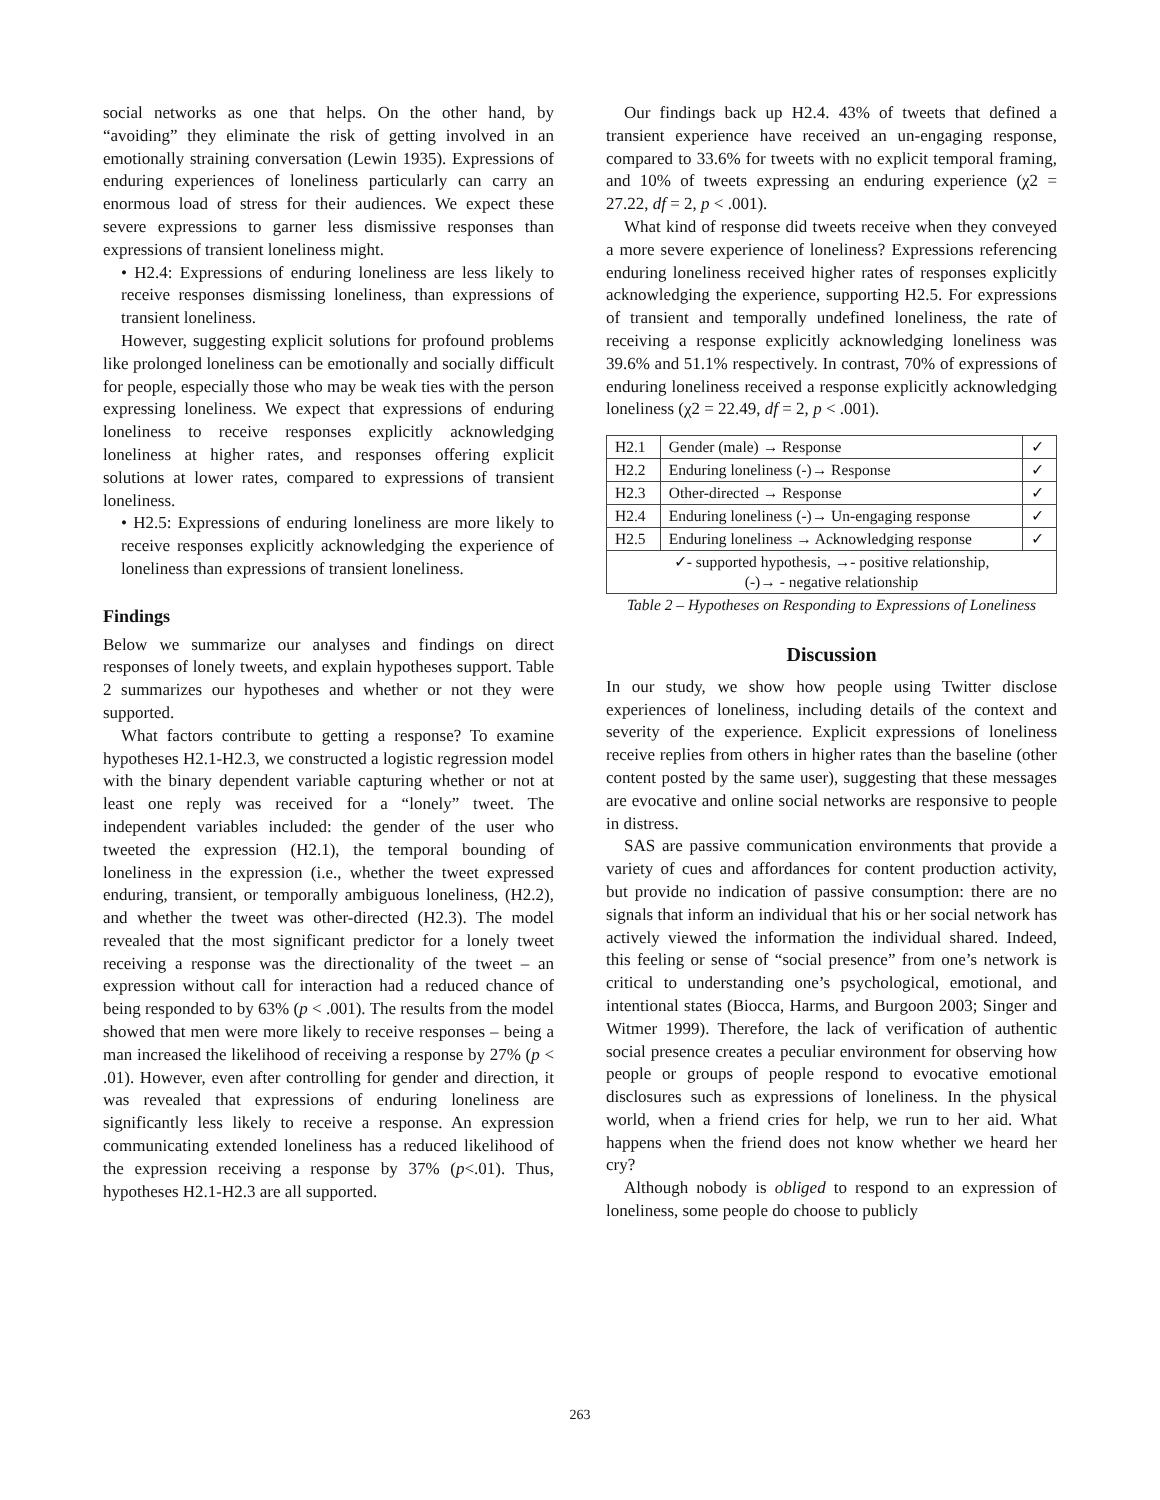social networks as one that helps. On the other hand, by “avoiding” they eliminate the risk of getting involved in an emotionally straining conversation (Lewin 1935). Expressions of enduring experiences of loneliness particularly can carry an enormous load of stress for their audiences. We expect these severe expressions to garner less dismissive responses than expressions of transient loneliness might.
• H2.4: Expressions of enduring loneliness are less likely to receive responses dismissing loneliness, than expressions of transient loneliness.
However, suggesting explicit solutions for profound problems like prolonged loneliness can be emotionally and socially difficult for people, especially those who may be weak ties with the person expressing loneliness. We expect that expressions of enduring loneliness to receive responses explicitly acknowledging loneliness at higher rates, and responses offering explicit solutions at lower rates, compared to expressions of transient loneliness.
• H2.5: Expressions of enduring loneliness are more likely to receive responses explicitly acknowledging the experience of loneliness than expressions of transient loneliness.
Findings
Below we summarize our analyses and findings on direct responses of lonely tweets, and explain hypotheses support. Table 2 summarizes our hypotheses and whether or not they were supported.
What factors contribute to getting a response? To examine hypotheses H2.1-H2.3, we constructed a logistic regression model with the binary dependent variable capturing whether or not at least one reply was received for a “lonely” tweet. The independent variables included: the gender of the user who tweeted the expression (H2.1), the temporal bounding of loneliness in the expression (i.e., whether the tweet expressed enduring, transient, or temporally ambiguous loneliness, (H2.2), and whether the tweet was other-directed (H2.3). The model revealed that the most significant predictor for a lonely tweet receiving a response was the directionality of the tweet – an expression without call for interaction had a reduced chance of being responded to by 63% (p < .001). The results from the model showed that men were more likely to receive responses – being a man increased the likelihood of receiving a response by 27% (p < .01). However, even after controlling for gender and direction, it was revealed that expressions of enduring loneliness are significantly less likely to receive a response. An expression communicating extended loneliness has a reduced likelihood of the expression receiving a response by 37% (p<.01). Thus, hypotheses H2.1-H2.3 are all supported.
Our findings back up H2.4. 43% of tweets that defined a transient experience have received an un-engaging response, compared to 33.6% for tweets with no explicit temporal framing, and 10% of tweets expressing an enduring experience (χ2 = 27.22, df = 2, p < .001).
What kind of response did tweets receive when they conveyed a more severe experience of loneliness? Expressions referencing enduring loneliness received higher rates of responses explicitly acknowledging the experience, supporting H2.5. For expressions of transient and temporally undefined loneliness, the rate of receiving a response explicitly acknowledging loneliness was 39.6% and 51.1% respectively. In contrast, 70% of expressions of enduring loneliness received a response explicitly acknowledging loneliness (χ2 = 22.49, df = 2, p < .001).
| H2.1 | Gender (male) → Response | ✓ |
| H2.2 | Enduring loneliness (-)→ Response | ✓ |
| H2.3 | Other-directed → Response | ✓ |
| H2.4 | Enduring loneliness (-)→ Un-engaging response | ✓ |
| H2.5 | Enduring loneliness → Acknowledging response | ✓ |
| ✓- supported hypothesis, →- positive relationship, (-)→ - negative relationship | | |
Table 2 – Hypotheses on Responding to Expressions of Loneliness
Discussion
In our study, we show how people using Twitter disclose experiences of loneliness, including details of the context and severity of the experience. Explicit expressions of loneliness receive replies from others in higher rates than the baseline (other content posted by the same user), suggesting that these messages are evocative and online social networks are responsive to people in distress.
SAS are passive communication environments that provide a variety of cues and affordances for content production activity, but provide no indication of passive consumption: there are no signals that inform an individual that his or her social network has actively viewed the information the individual shared. Indeed, this feeling or sense of “social presence” from one’s network is critical to understanding one’s psychological, emotional, and intentional states (Biocca, Harms, and Burgoon 2003; Singer and Witmer 1999). Therefore, the lack of verification of authentic social presence creates a peculiar environment for observing how people or groups of people respond to evocative emotional disclosures such as expressions of loneliness. In the physical world, when a friend cries for help, we run to her aid. What happens when the friend does not know whether we heard her cry?
Although nobody is obliged to respond to an expression of loneliness, some people do choose to publicly
263